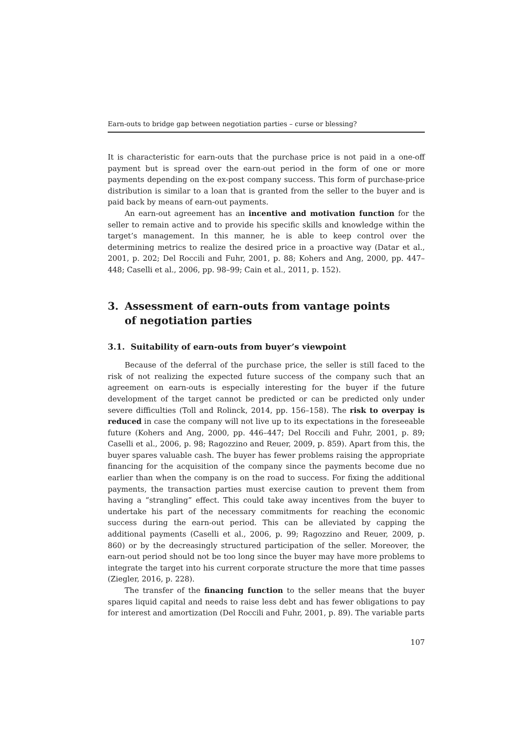Earn-outs to bridge gap between negotiation parties – curse or blessing?
It is characteristic for earn-outs that the purchase price is not paid in a one-off payment but is spread over the earn-out period in the form of one or more payments depending on the ex-post company success. This form of purchase-price distribution is similar to a loan that is granted from the seller to the buyer and is paid back by means of earn-out payments.
An earn-out agreement has an incentive and motivation function for the seller to remain active and to provide his specific skills and knowledge within the target’s management. In this manner, he is able to keep control over the determining metrics to realize the desired price in a proactive way (Datar et al., 2001, p. 202; Del Roccili and Fuhr, 2001, p. 88; Kohers and Ang, 2000, pp. 447–448; Caselli et al., 2006, pp. 98–99; Cain et al., 2011, p. 152).
3. Assessment of earn-outs from vantage points
of negotiation parties
3.1. Suitability of earn-outs from buyer’s viewpoint
Because of the deferral of the purchase price, the seller is still faced to the risk of not realizing the expected future success of the company such that an agreement on earn-outs is especially interesting for the buyer if the future development of the target cannot be predicted or can be predicted only under severe difficulties (Toll and Rolinck, 2014, pp. 156–158). The risk to overpay is reduced in case the company will not live up to its expectations in the foreseeable future (Kohers and Ang, 2000, pp. 446–447; Del Roccili and Fuhr, 2001, p. 89; Caselli et al., 2006, p. 98; Ragozzino and Reuer, 2009, p. 859). Apart from this, the buyer spares valuable cash. The buyer has fewer problems raising the appropriate financing for the acquisition of the company since the payments become due no earlier than when the company is on the road to success. For fixing the additional payments, the transaction parties must exercise caution to prevent them from having a “strangling” effect. This could take away incentives from the buyer to undertake his part of the necessary commitments for reaching the economic success during the earn-out period. This can be alleviated by capping the additional payments (Caselli et al., 2006, p. 99; Ragozzino and Reuer, 2009, p. 860) or by the decreasingly structured participation of the seller. Moreover, the earn-out period should not be too long since the buyer may have more problems to integrate the target into his current corporate structure the more that time passes (Ziegler, 2016, p. 228).
The transfer of the financing function to the seller means that the buyer spares liquid capital and needs to raise less debt and has fewer obligations to pay for interest and amortization (Del Roccili and Fuhr, 2001, p. 89). The variable parts
107